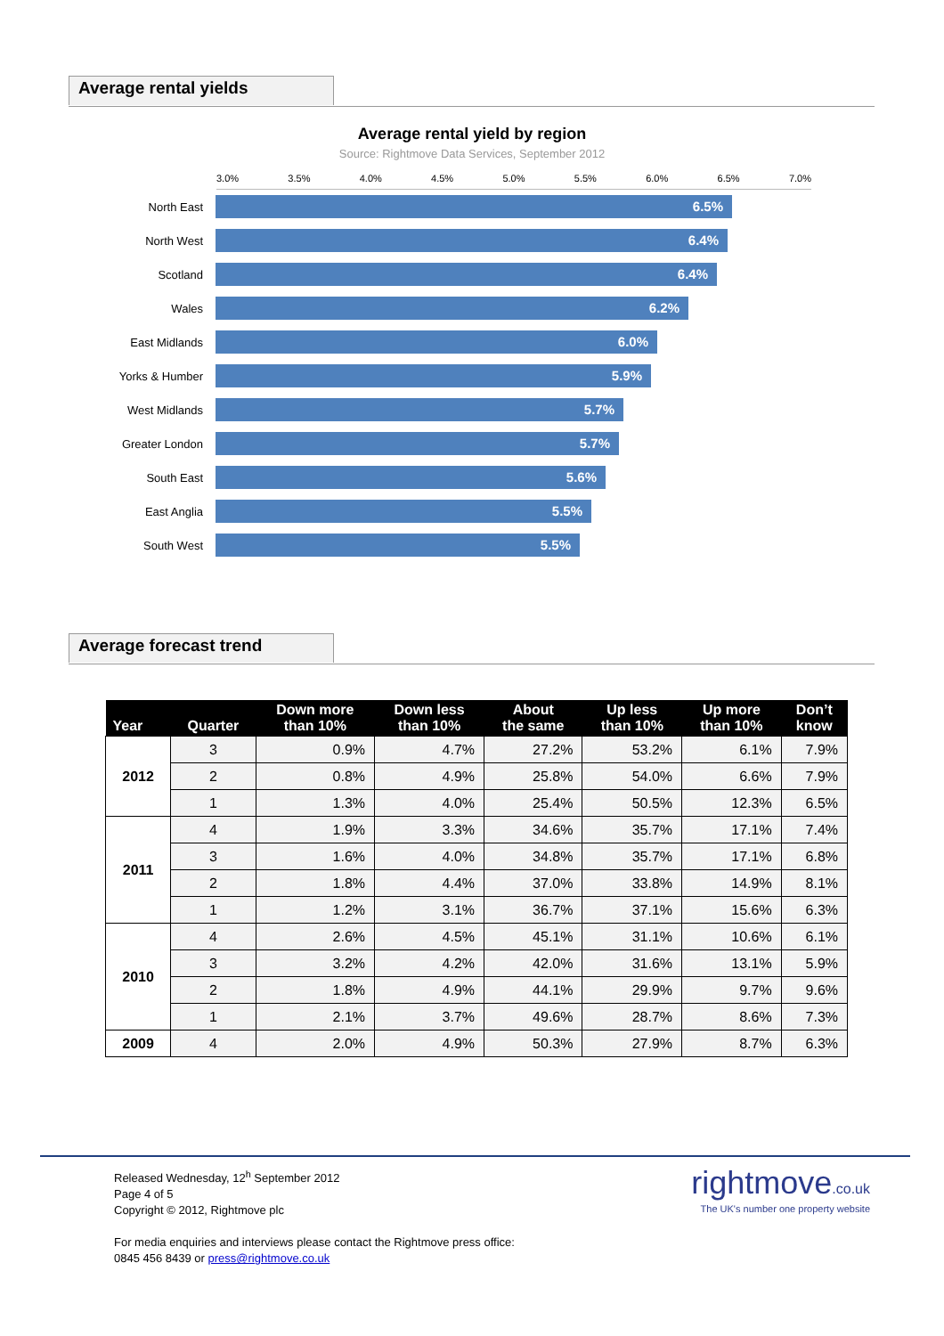Average rental yields
Average rental yield by region
Source: Rightmove Data Services, September 2012
3.0% 3.5% 4.0% 4.5% 5.0% 5.5% 6.0% 6.5% 7.0%
North East
6.5%
North West
6.4%
Scotland
6.4%
Wales
6.2%
East Midlands
6.0%
Yorks & Humber
5.9%
West Midlands
5.7%
Greater London
5.7%
South East
5.6%
East Anglia
5.5%
South West
5.5%
Average forecast trend
| Year | Quarter | Down more than 10% | Down less than 10% | About the same | Up less than 10% | Up more than 10% | Don’t know |
| --- | --- | --- | --- | --- | --- | --- | --- |
| 2012 | 3 | 0.9% | 4.7% | 27.2% | 53.2% | 6.1% | 7.9% |
| | 2 | 0.8% | 4.9% | 25.8% | 54.0% | 6.6% | 7.9% |
| | 1 | 1.3% | 4.0% | 25.4% | 50.5% | 12.3% | 6.5% |
| 2011 | 4 | 1.9% | 3.3% | 34.6% | 35.7% | 17.1% | 7.4% |
| | 3 | 1.6% | 4.0% | 34.8% | 35.7% | 17.1% | 6.8% |
| | 2 | 1.8% | 4.4% | 37.0% | 33.8% | 14.9% | 8.1% |
| | 1 | 1.2% | 3.1% | 36.7% | 37.1% | 15.6% | 6.3% |
| 2010 | 4 | 2.6% | 4.5% | 45.1% | 31.1% | 10.6% | 6.1% |
| | 3 | 3.2% | 4.2% | 42.0% | 31.6% | 13.1% | 5.9% |
| | 2 | 1.8% | 4.9% | 44.1% | 29.9% | 9.7% | 9.6% |
| | 1 | 2.1% | 3.7% | 49.6% | 28.7% | 8.6% | 7.3% |
| 2009 | 4 | 2.0% | 4.9% | 50.3% | 27.9% | 8.7% | 6.3% |
Released Wednesday, 12<sup>h</sup> September 2012
Page 4 of 5
Copyright © 2012, Rightmove plc
For media enquiries and interviews please contact the Rightmove press office:
0845 456 8439 or press@rightmove.co.uk
rightmove.co.uk
The UK's number one property website